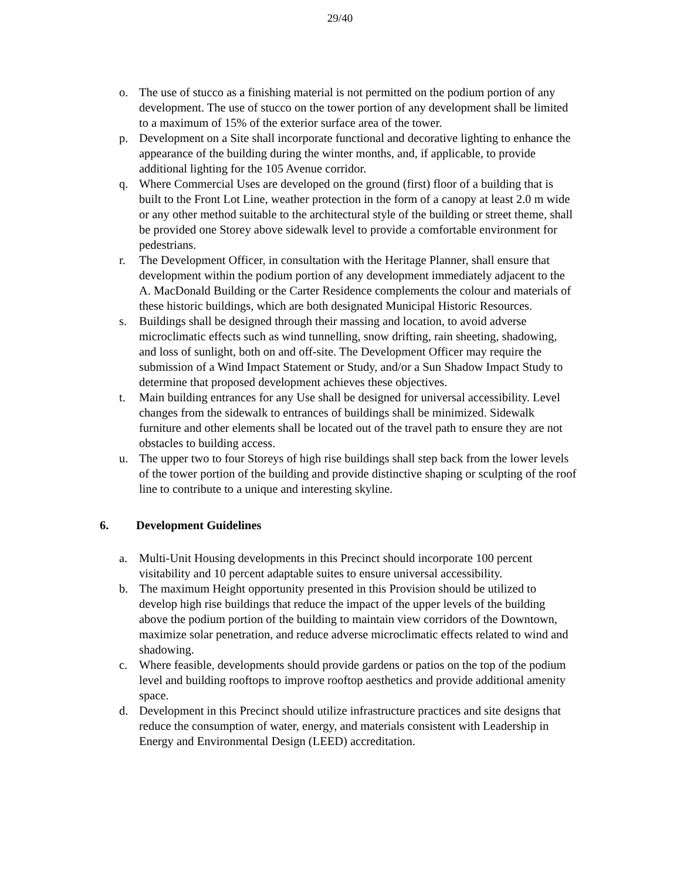29/40
o. The use of stucco as a finishing material is not permitted on the podium portion of any development. The use of stucco on the tower portion of any development shall be limited to a maximum of 15% of the exterior surface area of the tower.
p. Development on a Site shall incorporate functional and decorative lighting to enhance the appearance of the building during the winter months, and, if applicable, to provide additional lighting for the 105 Avenue corridor.
q. Where Commercial Uses are developed on the ground (first) floor of a building that is built to the Front Lot Line, weather protection in the form of a canopy at least 2.0 m wide or any other method suitable to the architectural style of the building or street theme, shall be provided one Storey above sidewalk level to provide a comfortable environment for pedestrians.
r. The Development Officer, in consultation with the Heritage Planner, shall ensure that development within the podium portion of any development immediately adjacent to the A. MacDonald Building or the Carter Residence complements the colour and materials of these historic buildings, which are both designated Municipal Historic Resources.
s. Buildings shall be designed through their massing and location, to avoid adverse microclimatic effects such as wind tunnelling, snow drifting, rain sheeting, shadowing, and loss of sunlight, both on and off-site. The Development Officer may require the submission of a Wind Impact Statement or Study, and/or a Sun Shadow Impact Study to determine that proposed development achieves these objectives.
t. Main building entrances for any Use shall be designed for universal accessibility. Level changes from the sidewalk to entrances of buildings shall be minimized. Sidewalk furniture and other elements shall be located out of the travel path to ensure they are not obstacles to building access.
u. The upper two to four Storeys of high rise buildings shall step back from the lower levels of the tower portion of the building and provide distinctive shaping or sculpting of the roof line to contribute to a unique and interesting skyline.
6. Development Guidelines
a. Multi-Unit Housing developments in this Precinct should incorporate 100 percent visitability and 10 percent adaptable suites to ensure universal accessibility.
b. The maximum Height opportunity presented in this Provision should be utilized to develop high rise buildings that reduce the impact of the upper levels of the building above the podium portion of the building to maintain view corridors of the Downtown, maximize solar penetration, and reduce adverse microclimatic effects related to wind and shadowing.
c. Where feasible, developments should provide gardens or patios on the top of the podium level and building rooftops to improve rooftop aesthetics and provide additional amenity space.
d. Development in this Precinct should utilize infrastructure practices and site designs that reduce the consumption of water, energy, and materials consistent with Leadership in Energy and Environmental Design (LEED) accreditation.